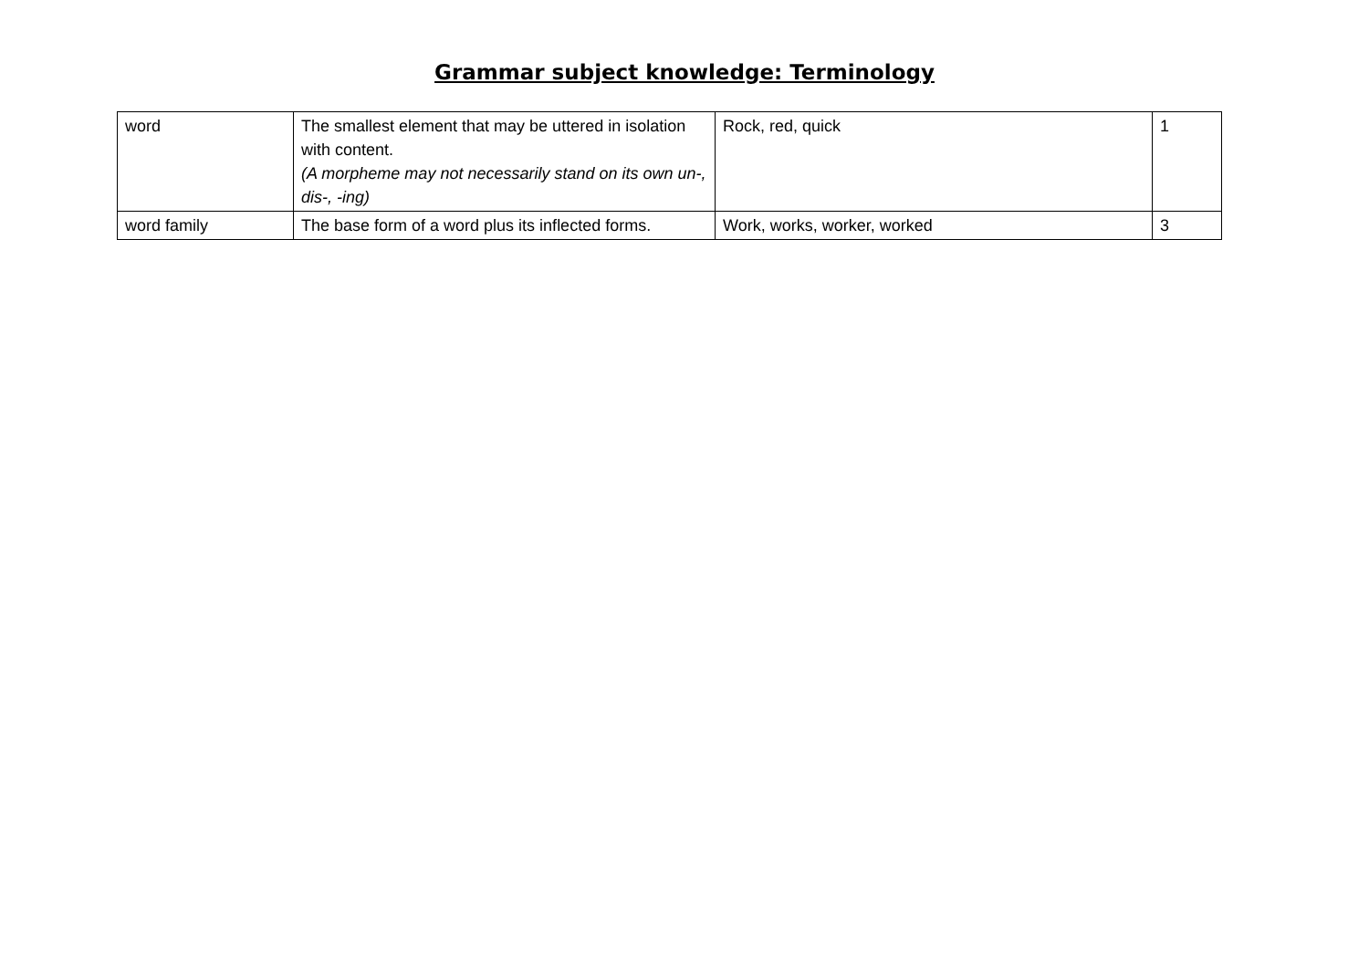Grammar subject knowledge: Terminology
| word | The smallest element that may be uttered in isolation with content. (A morpheme may not necessarily stand on its own un-, dis-, -ing) | Rock, red, quick | 1 |
| word family | The base form of a word plus its inflected forms. | Work, works, worker, worked | 3 |